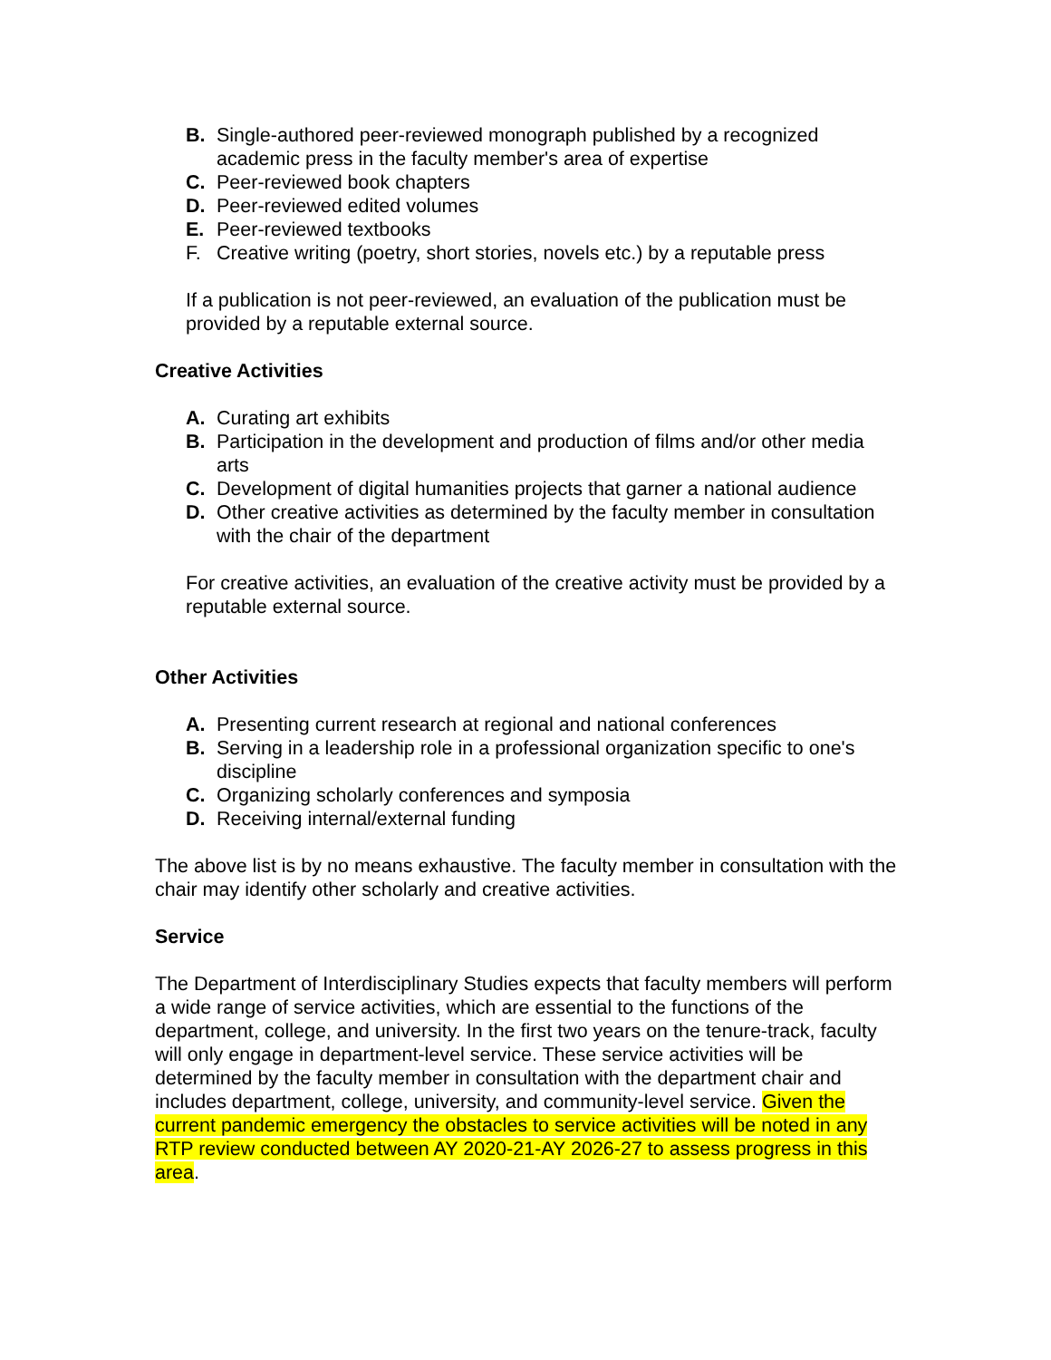B. Single-authored peer-reviewed monograph published by a recognized academic press in the faculty member's area of expertise
C. Peer-reviewed book chapters
D. Peer-reviewed edited volumes
E. Peer-reviewed textbooks
F. Creative writing (poetry, short stories, novels etc.) by a reputable press
If a publication is not peer-reviewed, an evaluation of the publication must be provided by a reputable external source.
Creative Activities
A. Curating art exhibits
B. Participation in the development and production of films and/or other media arts
C. Development of digital humanities projects that garner a national audience
D. Other creative activities as determined by the faculty member in consultation with the chair of the department
For creative activities, an evaluation of the creative activity must be provided by a reputable external source.
Other Activities
A. Presenting current research at regional and national conferences
B. Serving in a leadership role in a professional organization specific to one's discipline
C. Organizing scholarly conferences and symposia
D. Receiving internal/external funding
The above list is by no means exhaustive. The faculty member in consultation with the chair may identify other scholarly and creative activities.
Service
The Department of Interdisciplinary Studies expects that faculty members will perform a wide range of service activities, which are essential to the functions of the department, college, and university. In the first two years on the tenure-track, faculty will only engage in department-level service. These service activities will be determined by the faculty member in consultation with the department chair and includes department, college, university, and community-level service. Given the current pandemic emergency the obstacles to service activities will be noted in any RTP review conducted between AY 2020-21-AY 2026-27 to assess progress in this area.